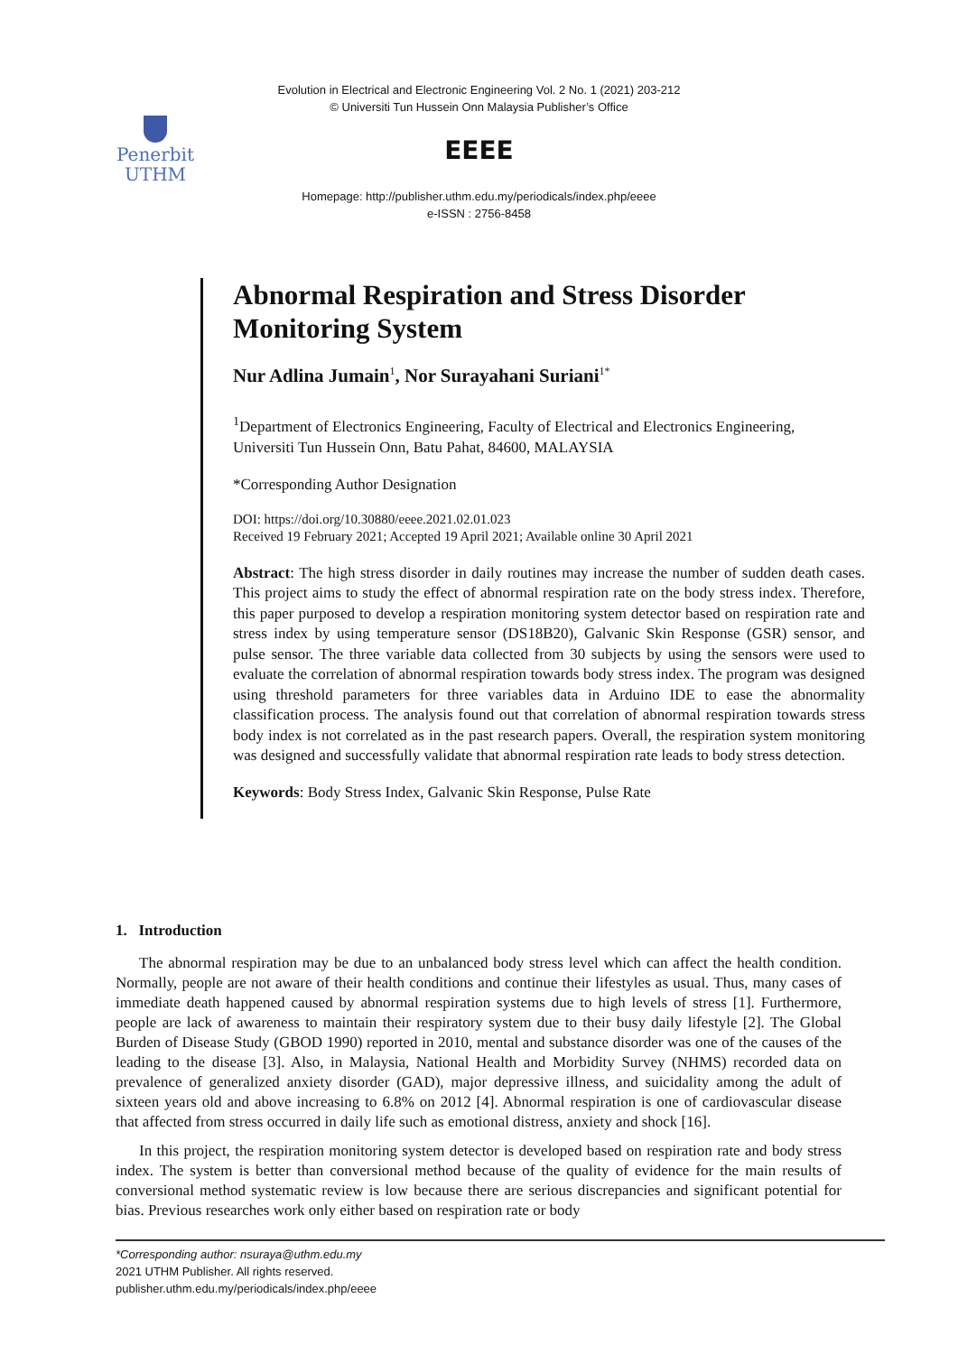Evolution in Electrical and Electronic Engineering Vol. 2 No. 1 (2021) 203-212
© Universiti Tun Hussein Onn Malaysia Publisher’s Office
Penerbit
UTHM
EEEE
Homepage: http://publisher.uthm.edu.my/periodicals/index.php/eeee
e-ISSN : 2756-8458
Abnormal Respiration and Stress Disorder Monitoring System
Nur Adlina Jumain<sup>1</sup>, Nor Surayahani Suriani<sup>1*</sup>
<sup>1</sup> Department of Electronics Engineering, Faculty of Electrical and Electronics Engineering,
Universiti Tun Hussein Onn, Batu Pahat, 84600, MALAYSIA
*Corresponding Author Designation
DOI: https://doi.org/10.30880/eeee.2021.02.01.023
Received 19 February 2021; Accepted 19 April 2021; Available online 30 April 2021
Abstract: The high stress disorder in daily routines may increase the number of sudden death cases. This project aims to study the effect of abnormal respiration rate on the body stress index. Therefore, this paper purposed to develop a respiration monitoring system detector based on respiration rate and stress index by using temperature sensor (DS18B20), Galvanic Skin Response (GSR) sensor, and pulse sensor. The three variable data collected from 30 subjects by using the sensors were used to evaluate the correlation of abnormal respiration towards body stress index. The program was designed using threshold parameters for three variables data in Arduino IDE to ease the abnormality classification process. The analysis found out that correlation of abnormal respiration towards stress body index is not correlated as in the past research papers. Overall, the respiration system monitoring was designed and successfully validate that abnormal respiration rate leads to body stress detection.
Keywords: Body Stress Index, Galvanic Skin Response, Pulse Rate
1. Introduction
The abnormal respiration may be due to an unbalanced body stress level which can affect the health condition. Normally, people are not aware of their health conditions and continue their lifestyles as usual. Thus, many cases of immediate death happened caused by abnormal respiration systems due to high levels of stress [1]. Furthermore, people are lack of awareness to maintain their respiratory system due to their busy daily lifestyle [2]. The Global Burden of Disease Study (GBOD 1990) reported in 2010, mental and substance disorder was one of the causes of the leading to the disease [3]. Also, in Malaysia, National Health and Morbidity Survey (NHMS) recorded data on prevalence of generalized anxiety disorder (GAD), major depressive illness, and suicidality among the adult of sixteen years old and above increasing to 6.8% on 2012 [4]. Abnormal respiration is one of cardiovascular disease that affected from stress occurred in daily life such as emotional distress, anxiety and shock [16].
In this project, the respiration monitoring system detector is developed based on respiration rate and body stress index. The system is better than conversional method because of the quality of evidence for the main results of conversional method systematic review is low because there are serious discrepancies and significant potential for bias. Previous researches work only either based on respiration rate or body
*Corresponding author: nsuraya@uthm.edu.my
2021 UTHM Publisher. All rights reserved.
publisher.uthm.edu.my/periodicals/index.php/eeee